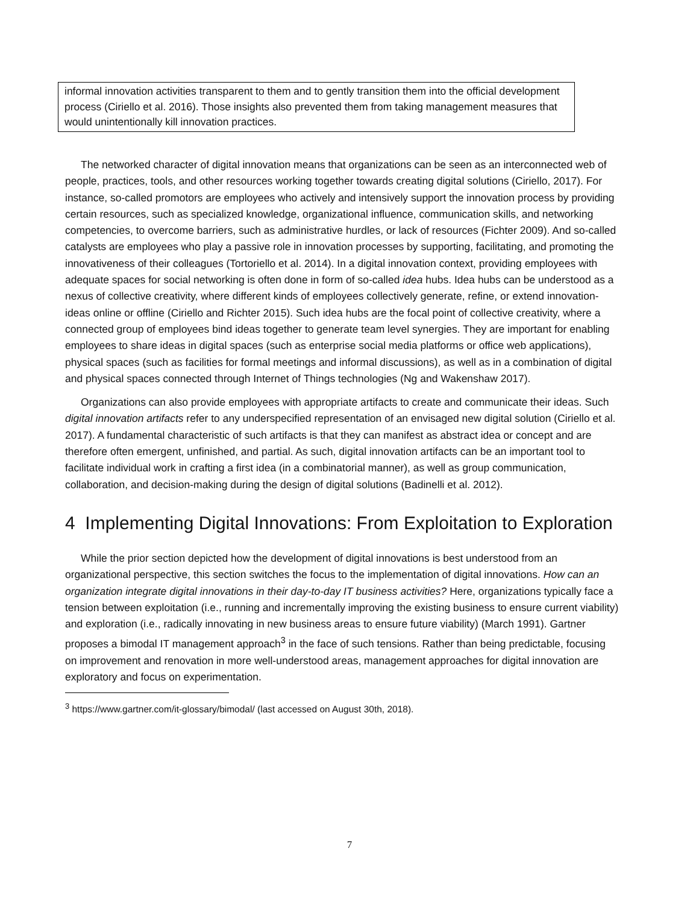informal innovation activities transparent to them and to gently transition them into the official development process (Ciriello et al. 2016). Those insights also prevented them from taking management measures that would unintentionally kill innovation practices.
The networked character of digital innovation means that organizations can be seen as an interconnected web of people, practices, tools, and other resources working together towards creating digital solutions (Ciriello, 2017). For instance, so-called promotors are employees who actively and intensively support the innovation process by providing certain resources, such as specialized knowledge, organizational influence, communication skills, and networking competencies, to overcome barriers, such as administrative hurdles, or lack of resources (Fichter 2009). And so-called catalysts are employees who play a passive role in innovation processes by supporting, facilitating, and promoting the innovativeness of their colleagues (Tortoriello et al. 2014). In a digital innovation context, providing employees with adequate spaces for social networking is often done in form of so-called idea hubs. Idea hubs can be understood as a nexus of collective creativity, where different kinds of employees collectively generate, refine, or extend innovation-ideas online or offline (Ciriello and Richter 2015). Such idea hubs are the focal point of collective creativity, where a connected group of employees bind ideas together to generate team level synergies. They are important for enabling employees to share ideas in digital spaces (such as enterprise social media platforms or office web applications), physical spaces (such as facilities for formal meetings and informal discussions), as well as in a combination of digital and physical spaces connected through Internet of Things technologies (Ng and Wakenshaw 2017).
Organizations can also provide employees with appropriate artifacts to create and communicate their ideas. Such digital innovation artifacts refer to any underspecified representation of an envisaged new digital solution (Ciriello et al. 2017). A fundamental characteristic of such artifacts is that they can manifest as abstract idea or concept and are therefore often emergent, unfinished, and partial. As such, digital innovation artifacts can be an important tool to facilitate individual work in crafting a first idea (in a combinatorial manner), as well as group communication, collaboration, and decision-making during the design of digital solutions (Badinelli et al. 2012).
4 Implementing Digital Innovations: From Exploitation to Exploration
While the prior section depicted how the development of digital innovations is best understood from an organizational perspective, this section switches the focus to the implementation of digital innovations. How can an organization integrate digital innovations in their day-to-day IT business activities? Here, organizations typically face a tension between exploitation (i.e., running and incrementally improving the existing business to ensure current viability) and exploration (i.e., radically innovating in new business areas to ensure future viability) (March 1991). Gartner proposes a bimodal IT management approach<sup>3</sup> in the face of such tensions. Rather than being predictable, focusing on improvement and renovation in more well-understood areas, management approaches for digital innovation are exploratory and focus on experimentation.
<sup>3</sup> https://www.gartner.com/it-glossary/bimodal/ (last accessed on August 30th, 2018).
7